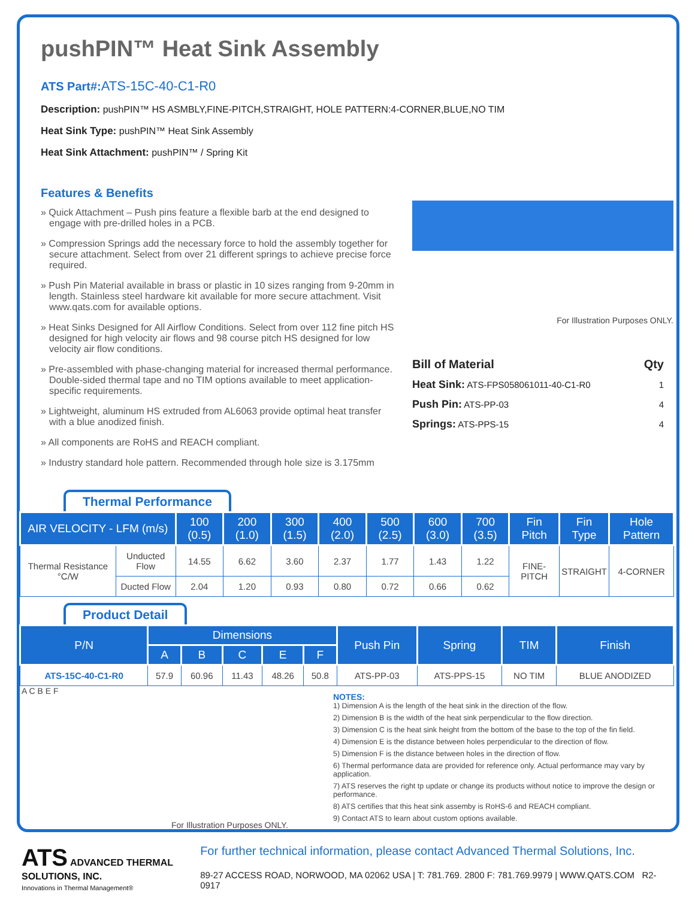pushPIN™ Heat Sink Assembly
ATS Part#: ATS-15C-40-C1-R0
Description: pushPIN™ HS ASMBLY,FINE-PITCH,STRAIGHT, HOLE PATTERN:4-CORNER,BLUE,NO TIM
Heat Sink Type: pushPIN™ Heat Sink Assembly
Heat Sink Attachment: pushPIN™ / Spring Kit
Features & Benefits
» Quick Attachment – Push pins feature a flexible barb at the end designed to engage with pre-drilled holes in a PCB.
» Compression Springs add the necessary force to hold the assembly together for secure attachment. Select from over 21 different springs to achieve precise force required.
» Push Pin Material available in brass or plastic in 10 sizes ranging from 9-20mm in length. Stainless steel hardware kit available for more secure attachment. Visit www.qats.com for available options.
» Heat Sinks Designed for All Airflow Conditions. Select from over 112 fine pitch HS designed for high velocity air flows and 98 course pitch HS designed for low velocity air flow conditions.
» Pre-assembled with phase-changing material for increased thermal performance. Double-sided thermal tape and no TIM options available to meet application-specific requirements.
» Lightweight, aluminum HS extruded from AL6063 provide optimal heat transfer with a blue anodized finish.
» All components are RoHS and REACH compliant.
» Industry standard hole pattern. Recommended through hole size is 3.175mm
For Illustration Purposes ONLY.
| Bill of Material | Qty |
| Heat Sink: ATS-FPS058061011-40-C1-R0 | 1 |
| Push Pin: ATS-PP-03 | 4 |
| Springs: ATS-PPS-15 | 4 |
Thermal Performance
| AIR VELOCITY - LFM (m/s) | | 100 (0.5) | 200 (1.0) | 300 (1.5) | 400 (2.0) | 500 (2.5) | 600 (3.0) | 700 (3.5) | Fin Pitch | Fin Type | Hole Pattern |
| --- | --- | --- | --- | --- | --- | --- | --- | --- | --- | --- | --- |
| Thermal Resistance °C/W | Unducted Flow | 14.55 | 6.62 | 3.60 | 2.37 | 1.77 | 1.43 | 1.22 | FINE-PITCH | STRAIGHT | 4-CORNER |
| | Ducted Flow | 2.04 | 1.20 | 0.93 | 0.80 | 0.72 | 0.66 | 0.62 | | | |
Product Detail
| P/N | Dimensions | | | | | Push Pin | Spring | TIM | Finish |
| --- | --- | --- | --- | --- | --- | --- | --- | --- | --- |
| | A | B | C | E | F | | | | |
| ATS-15C-40-C1-R0 | 57.9 | 60.96 | 11.43 | 48.26 | 50.8 | ATS-PP-03 | ATS-PPS-15 | NO TIM | BLUE ANODIZED |
A C B E F
For Illustration Purposes ONLY.
NOTES:
1) Dimension A is the length of the heat sink in the direction of the flow.
2) Dimension B is the width of the heat sink perpendicular to the flow direction.
3) Dimension C is the heat sink height from the bottom of the base to the top of the fin field.
4) Dimension E is the distance between holes perpendicular to the direction of flow.
5) Dimension F is the distance between holes in the direction of flow.
6) Thermal performance data are provided for reference only. Actual performance may vary by application.
7) ATS reserves the right tp update or change its products without notice to improve the design or performance.
8) ATS certifies that this heat sink assemby is RoHS-6 and REACH compliant.
9) Contact ATS to learn about custom options available.
ATS ADVANCED THERMAL SOLUTIONS, INC.
Innovations in Thermal Management®
For further technical information, please contact Advanced Thermal Solutions, Inc.
89-27 ACCESS ROAD, NORWOOD, MA 02062 USA | T: 781.769. 2800 F: 781.769.9979 | WWW.QATS.COM R2-0917